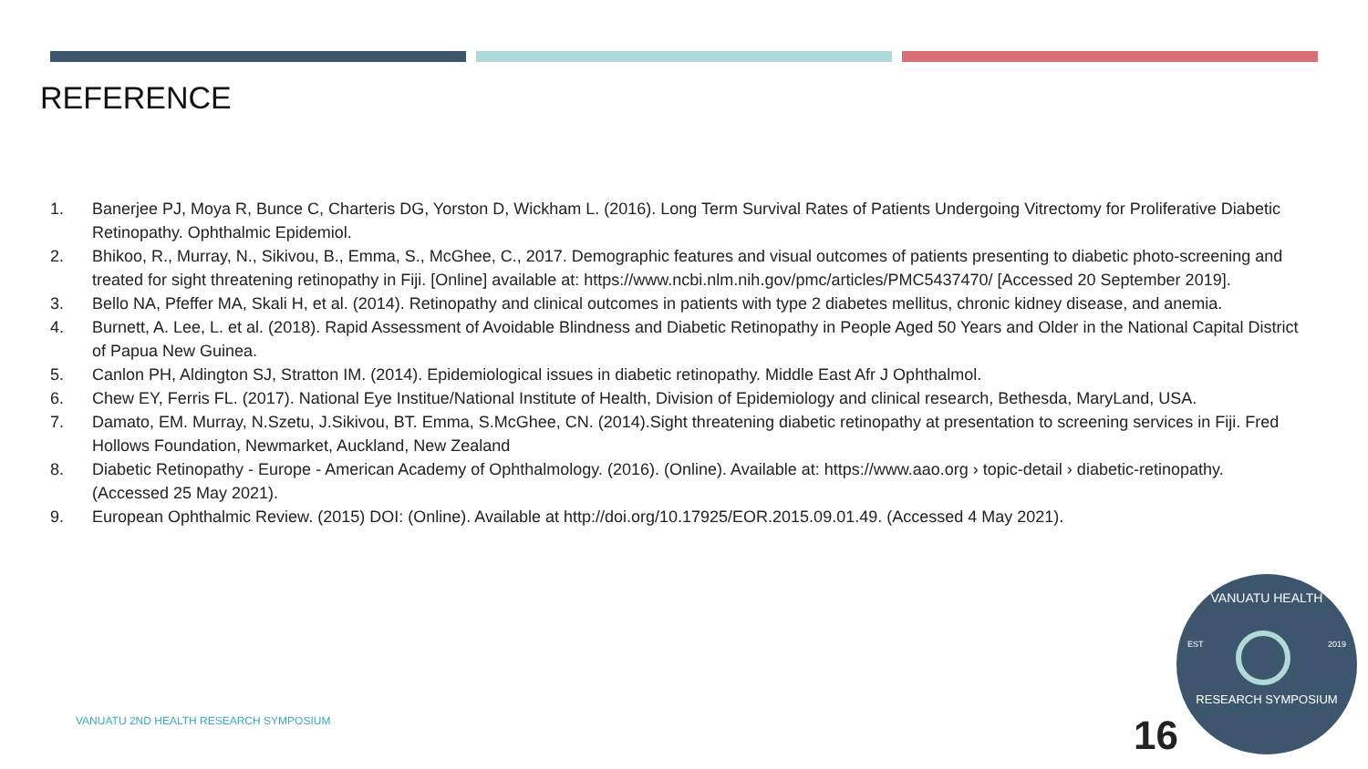REFERENCE
1. Banerjee PJ, Moya R, Bunce C, Charteris DG, Yorston D, Wickham L. (2016). Long Term Survival Rates of Patients Undergoing Vitrectomy for Proliferative Diabetic Retinopathy. Ophthalmic Epidemiol.
2. Bhikoo, R., Murray, N., Sikivou, B., Emma, S., McGhee, C., 2017. Demographic features and visual outcomes of patients presenting to diabetic photo-screening and treated for sight threatening retinopathy in Fiji. [Online] available at: https://www.ncbi.nlm.nih.gov/pmc/articles/PMC5437470/ [Accessed 20 September 2019].
3. Bello NA, Pfeffer MA, Skali H, et al. (2014). Retinopathy and clinical outcomes in patients with type 2 diabetes mellitus, chronic kidney disease, and anemia.
4. Burnett, A. Lee, L. et al. (2018). Rapid Assessment of Avoidable Blindness and Diabetic Retinopathy in People Aged 50 Years and Older in the National Capital District of Papua New Guinea.
5. Canlon PH, Aldington SJ, Stratton IM. (2014). Epidemiological issues in diabetic retinopathy. Middle East Afr J Ophthalmol.
6. Chew EY, Ferris FL. (2017). National Eye Institue/National Institute of Health, Division of Epidemiology and clinical research, Bethesda, MaryLand, USA.
7. Damato, EM. Murray, N.Szetu, J.Sikivou, BT. Emma, S.McGhee, CN. (2014).Sight threatening diabetic retinopathy at presentation to screening services in Fiji. Fred Hollows Foundation, Newmarket, Auckland, New Zealand
8. Diabetic Retinopathy - Europe - American Academy of Ophthalmology. (2016). (Online). Available at: https://www.aao.org › topic-detail › diabetic-retinopathy. (Accessed 25 May 2021).
9. European Ophthalmic Review. (2015) DOI: (Online). Available at http://doi.org/10.17925/EOR.2015.09.01.49. (Accessed 4 May 2021).
VANUATU 2ND HEALTH RESEARCH SYMPOSIUM
16
VANUATU HEALTH
EST 2019
RESEARCH SYMPOSIUM